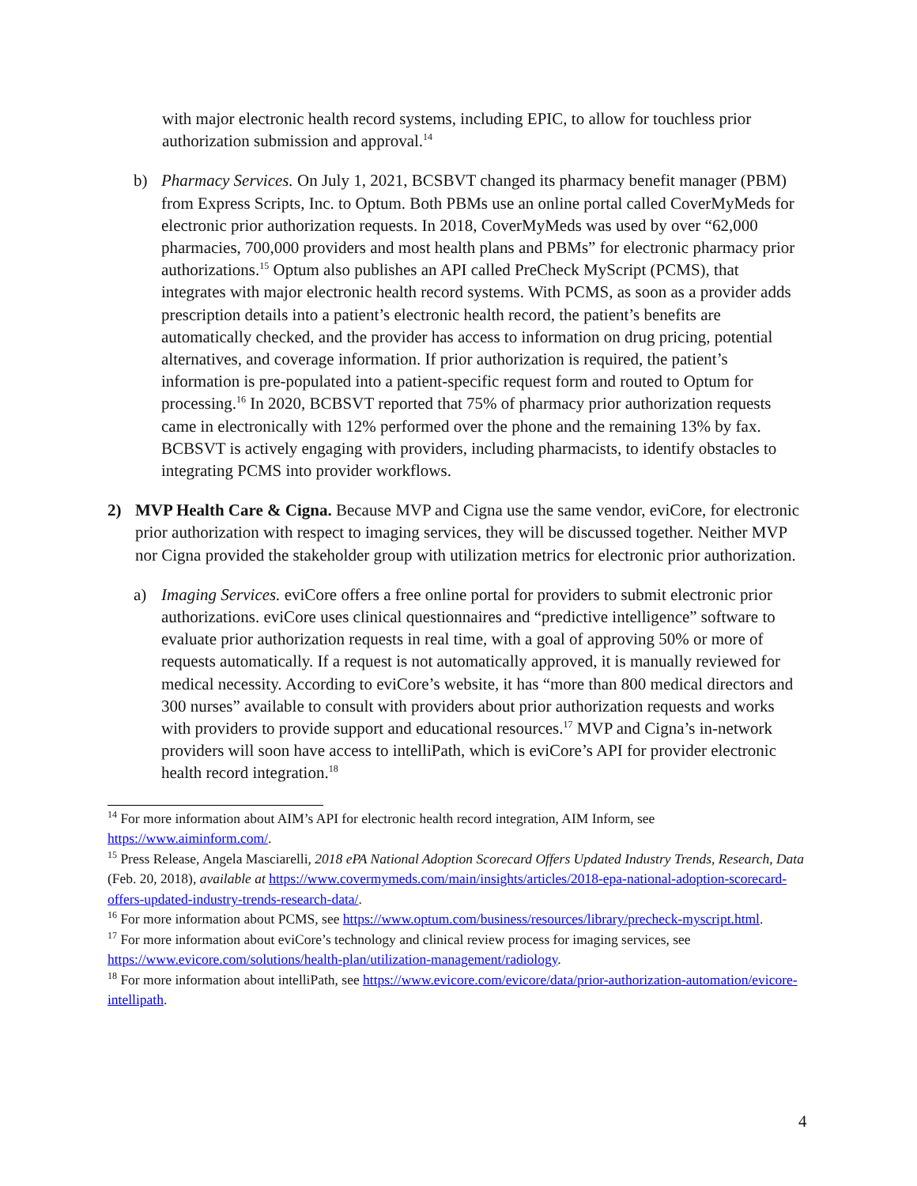with major electronic health record systems, including EPIC, to allow for touchless prior authorization submission and approval.<sup>14</sup>
b) Pharmacy Services. On July 1, 2021, BCSBVT changed its pharmacy benefit manager (PBM) from Express Scripts, Inc. to Optum. Both PBMs use an online portal called CoverMyMeds for electronic prior authorization requests. In 2018, CoverMyMeds was used by over “62,000 pharmacies, 700,000 providers and most health plans and PBMs” for electronic pharmacy prior authorizations.<sup>15</sup> Optum also publishes an API called PreCheck MyScript (PCMS), that integrates with major electronic health record systems. With PCMS, as soon as a provider adds prescription details into a patient’s electronic health record, the patient’s benefits are automatically checked, and the provider has access to information on drug pricing, potential alternatives, and coverage information. If prior authorization is required, the patient’s information is pre-populated into a patient-specific request form and routed to Optum for processing.<sup>16</sup> In 2020, BCBSVT reported that 75% of pharmacy prior authorization requests came in electronically with 12% performed over the phone and the remaining 13% by fax. BCBSVT is actively engaging with providers, including pharmacists, to identify obstacles to integrating PCMS into provider workflows.
2) MVP Health Care & Cigna. Because MVP and Cigna use the same vendor, eviCore, for electronic prior authorization with respect to imaging services, they will be discussed together. Neither MVP nor Cigna provided the stakeholder group with utilization metrics for electronic prior authorization.
a) Imaging Services. eviCore offers a free online portal for providers to submit electronic prior authorizations. eviCore uses clinical questionnaires and “predictive intelligence” software to evaluate prior authorization requests in real time, with a goal of approving 50% or more of requests automatically. If a request is not automatically approved, it is manually reviewed for medical necessity. According to eviCore’s website, it has “more than 800 medical directors and 300 nurses” available to consult with providers about prior authorization requests and works with providers to provide support and educational resources.<sup>17</sup> MVP and Cigna’s in-network providers will soon have access to intelliPath, which is eviCore’s API for provider electronic health record integration.<sup>18</sup>
<sup>14</sup> For more information about AIM’s API for electronic health record integration, AIM Inform, see https://www.aiminform.com/.
<sup>15</sup> Press Release, Angela Masciarelli, 2018 ePA National Adoption Scorecard Offers Updated Industry Trends, Research, Data (Feb. 20, 2018), available at https://www.covermymeds.com/main/insights/articles/2018-epa-national-adoption-scorecard-offers-updated-industry-trends-research-data/.
<sup>16</sup> For more information about PCMS, see https://www.optum.com/business/resources/library/precheck-myscript.html.
<sup>17</sup> For more information about eviCore’s technology and clinical review process for imaging services, see https://www.evicore.com/solutions/health-plan/utilization-management/radiology.
<sup>18</sup> For more information about intelliPath, see https://www.evicore.com/evicore/data/prior-authorization-automation/evicore-intellipath.
4